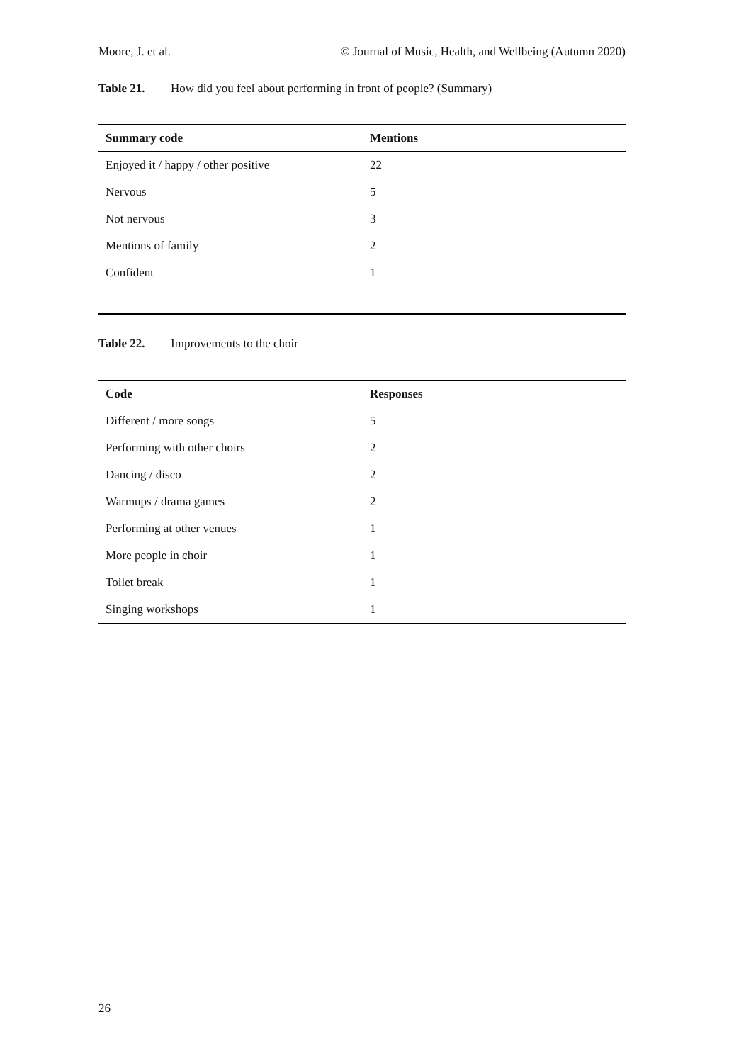Moore, J. et al. © Journal of Music, Health, and Wellbeing (Autumn 2020)
Table 21. How did you feel about performing in front of people? (Summary)
| Summary code | Mentions |
| --- | --- |
| Enjoyed it / happy / other positive | 22 |
| Nervous | 5 |
| Not nervous | 3 |
| Mentions of family | 2 |
| Confident | 1 |
Table 22. Improvements to the choir
| Code | Responses |
| --- | --- |
| Different / more songs | 5 |
| Performing with other choirs | 2 |
| Dancing / disco | 2 |
| Warmups / drama games | 2 |
| Performing at other venues | 1 |
| More people in choir | 1 |
| Toilet break | 1 |
| Singing workshops | 1 |
26